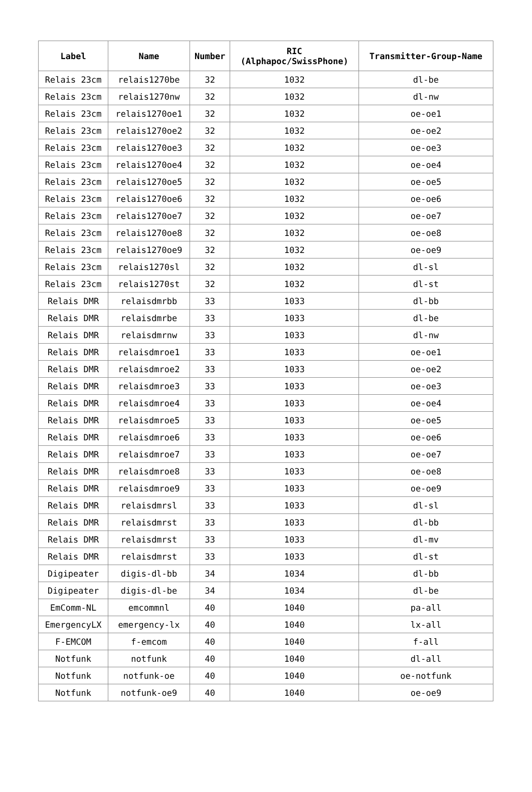| Label | Name | Number | RIC (Alphapoc/SwissPhone) | Transmitter-Group-Name |
| --- | --- | --- | --- | --- |
| Relais 23cm | relais1270be | 32 | 1032 | dl-be |
| Relais 23cm | relais1270nw | 32 | 1032 | dl-nw |
| Relais 23cm | relais1270oe1 | 32 | 1032 | oe-oe1 |
| Relais 23cm | relais1270oe2 | 32 | 1032 | oe-oe2 |
| Relais 23cm | relais1270oe3 | 32 | 1032 | oe-oe3 |
| Relais 23cm | relais1270oe4 | 32 | 1032 | oe-oe4 |
| Relais 23cm | relais1270oe5 | 32 | 1032 | oe-oe5 |
| Relais 23cm | relais1270oe6 | 32 | 1032 | oe-oe6 |
| Relais 23cm | relais1270oe7 | 32 | 1032 | oe-oe7 |
| Relais 23cm | relais1270oe8 | 32 | 1032 | oe-oe8 |
| Relais 23cm | relais1270oe9 | 32 | 1032 | oe-oe9 |
| Relais 23cm | relais1270sl | 32 | 1032 | dl-sl |
| Relais 23cm | relais1270st | 32 | 1032 | dl-st |
| Relais DMR | relaisdmrbb | 33 | 1033 | dl-bb |
| Relais DMR | relaisdmrbe | 33 | 1033 | dl-be |
| Relais DMR | relaisdmrnw | 33 | 1033 | dl-nw |
| Relais DMR | relaisdmroe1 | 33 | 1033 | oe-oe1 |
| Relais DMR | relaisdmroe2 | 33 | 1033 | oe-oe2 |
| Relais DMR | relaisdmroe3 | 33 | 1033 | oe-oe3 |
| Relais DMR | relaisdmroe4 | 33 | 1033 | oe-oe4 |
| Relais DMR | relaisdmroe5 | 33 | 1033 | oe-oe5 |
| Relais DMR | relaisdmroe6 | 33 | 1033 | oe-oe6 |
| Relais DMR | relaisdmroe7 | 33 | 1033 | oe-oe7 |
| Relais DMR | relaisdmroe8 | 33 | 1033 | oe-oe8 |
| Relais DMR | relaisdmroe9 | 33 | 1033 | oe-oe9 |
| Relais DMR | relaisdmrsl | 33 | 1033 | dl-sl |
| Relais DMR | relaisdmrst | 33 | 1033 | dl-bb |
| Relais DMR | relaisdmrst | 33 | 1033 | dl-mv |
| Relais DMR | relaisdmrst | 33 | 1033 | dl-st |
| Digipeater | digis-dl-bb | 34 | 1034 | dl-bb |
| Digipeater | digis-dl-be | 34 | 1034 | dl-be |
| EmComm-NL | emcommnl | 40 | 1040 | pa-all |
| EmergencyLX | emergency-lx | 40 | 1040 | lx-all |
| F-EMCOM | f-emcom | 40 | 1040 | f-all |
| Notfunk | notfunk | 40 | 1040 | dl-all |
| Notfunk | notfunk-oe | 40 | 1040 | oe-notfunk |
| Notfunk | notfunk-oe9 | 40 | 1040 | oe-oe9 |